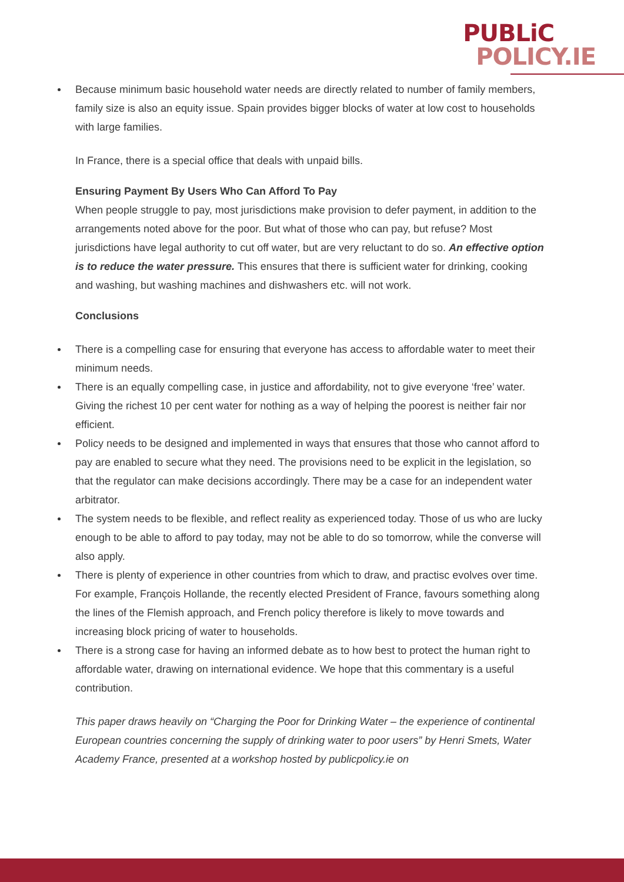PUBLiC
POLICY.IE
Because minimum basic household water needs are directly related to number of family members, family size is also an equity issue. Spain provides bigger blocks of water at low cost to households with large families.
In France, there is a special office that deals with unpaid bills.
Ensuring Payment By Users Who Can Afford To Pay
When people struggle to pay, most jurisdictions make provision to defer payment, in addition to the arrangements noted above for the poor. But what of those who can pay, but refuse? Most jurisdictions have legal authority to cut off water, but are very reluctant to do so. An effective option is to reduce the water pressure. This ensures that there is sufficient water for drinking, cooking and washing, but washing machines and dishwashers etc. will not work.
Conclusions
There is a compelling case for ensuring that everyone has access to affordable water to meet their minimum needs.
There is an equally compelling case, in justice and affordability, not to give everyone ‘free’ water. Giving the richest 10 per cent water for nothing as a way of helping the poorest is neither fair nor efficient.
Policy needs to be designed and implemented in ways that ensures that those who cannot afford to pay are enabled to secure what they need. The provisions need to be explicit in the legislation, so that the regulator can make decisions accordingly. There may be a case for an independent water arbitrator.
The system needs to be flexible, and reflect reality as experienced today. Those of us who are lucky enough to be able to afford to pay today, may not be able to do so tomorrow, while the converse will also apply.
There is plenty of experience in other countries from which to draw, and practisc evolves over time. For example, François Hollande, the recently elected President of France, favours something along the lines of the Flemish approach, and French policy therefore is likely to move towards and increasing block pricing of water to households.
There is a strong case for having an informed debate as to how best to protect the human right to affordable water, drawing on international evidence. We hope that this commentary is a useful contribution.
This paper draws heavily on “Charging the Poor for Drinking Water – the experience of continental European countries concerning the supply of drinking water to poor users” by Henri Smets, Water Academy France, presented at a workshop hosted by publicpolicy.ie on